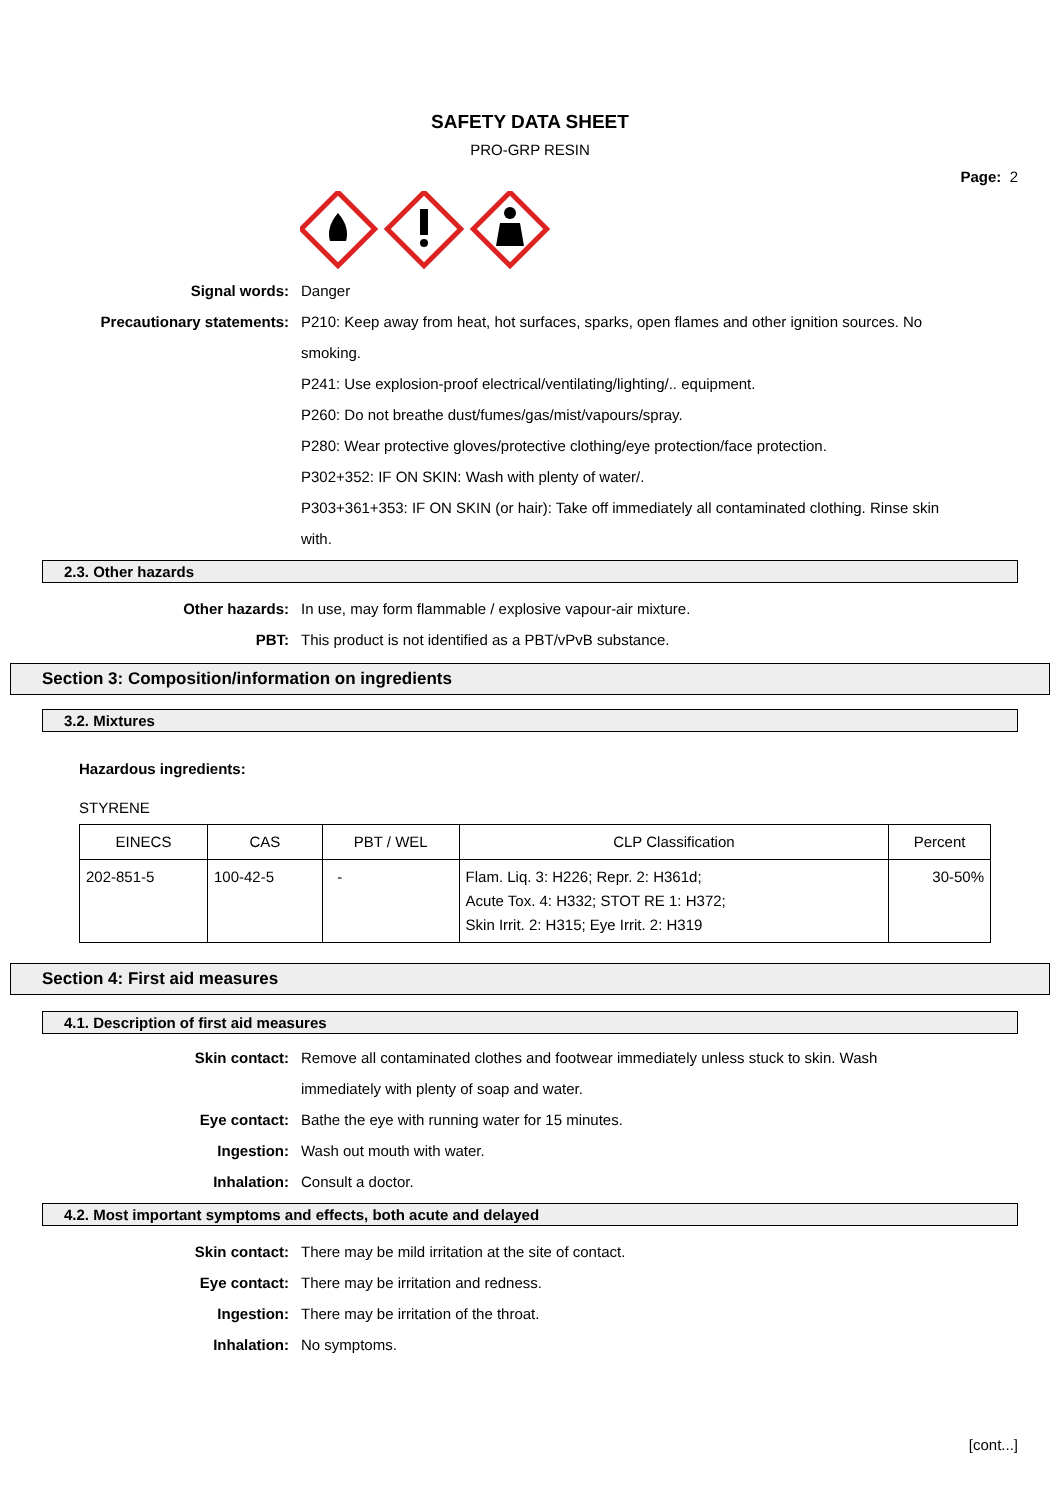SAFETY DATA SHEET
PRO-GRP RESIN
Page: 2
Signal words: Danger
Precautionary statements: P210: Keep away from heat, hot surfaces, sparks, open flames and other ignition sources. No smoking.
P241: Use explosion-proof electrical/ventilating/lighting/.. equipment.
P260: Do not breathe dust/fumes/gas/mist/vapours/spray.
P280: Wear protective gloves/protective clothing/eye protection/face protection.
P302+352: IF ON SKIN: Wash with plenty of water/.
P303+361+353: IF ON SKIN (or hair): Take off immediately all contaminated clothing. Rinse skin with.
2.3. Other hazards
Other hazards: In use, may form flammable / explosive vapour-air mixture.
PBT: This product is not identified as a PBT/vPvB substance.
Section 3: Composition/information on ingredients
3.2. Mixtures
Hazardous ingredients:
STYRENE
| EINECS | CAS | PBT / WEL | CLP Classification | Percent |
| --- | --- | --- | --- | --- |
| 202-851-5 | 100-42-5 | - | Flam. Liq. 3: H226; Repr. 2: H361d; Acute Tox. 4: H332; STOT RE 1: H372; Skin Irrit. 2: H315; Eye Irrit. 2: H319 | 30-50% |
Section 4: First aid measures
4.1. Description of first aid measures
Skin contact: Remove all contaminated clothes and footwear immediately unless stuck to skin. Wash immediately with plenty of soap and water.
Eye contact: Bathe the eye with running water for 15 minutes.
Ingestion: Wash out mouth with water.
Inhalation: Consult a doctor.
4.2. Most important symptoms and effects, both acute and delayed
Skin contact: There may be mild irritation at the site of contact.
Eye contact: There may be irritation and redness.
Ingestion: There may be irritation of the throat.
Inhalation: No symptoms.
[cont...]